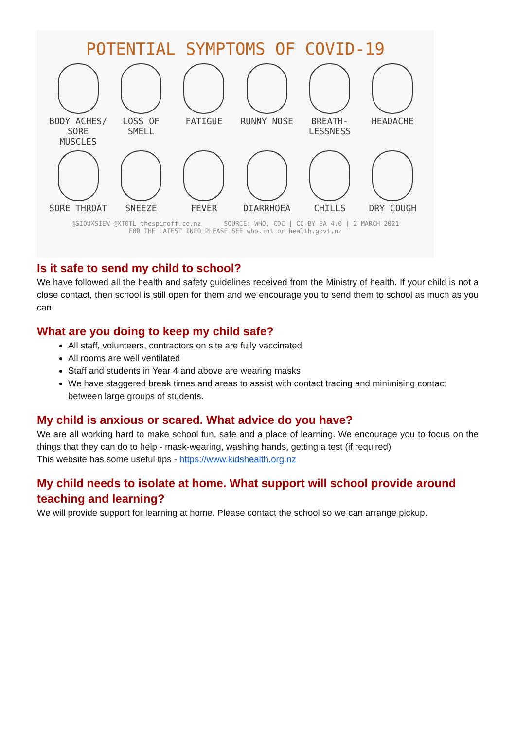POTENTIAL SYMPTOMS OF COVID-19
BODY ACHES/ SORE MUSCLES
LOSS OF SMELL
FATIGUE
RUNNY NOSE
BREATH- LESSNESS
HEADACHE
SORE THROAT
SNEEZE
FEVER
DIARRHOEA
CHILLS
DRY COUGH
@SIOUXSIEW @XTOTL thespinoff.co.nz SOURCE: WHO, CDC | CC-BY-SA 4.0 | 2 MARCH 2021
FOR THE LATEST INFO PLEASE SEE who.int or health.govt.nz
Is it safe to send my child to school?
We have followed all the health and safety guidelines received from the Ministry of health. If your child is not a close contact, then school is still open for them and we encourage you to send them to school as much as you can.
What are you doing to keep my child safe?
All staff, volunteers, contractors on site are fully vaccinated
All rooms are well ventilated
Staff and students in Year 4 and above are wearing masks
We have staggered break times and areas to assist with contact tracing and minimising contact between large groups of students.
My child is anxious or scared. What advice do you have?
We are all working hard to make school fun, safe and a place of learning. We encourage you to focus on the things that they can do to help - mask-wearing, washing hands, getting a test (if required)
This website has some useful tips - https://www.kidshealth.org.nz
My child needs to isolate at home. What support will school provide around teaching and learning?
We will provide support for learning at home. Please contact the school so we can arrange pickup.